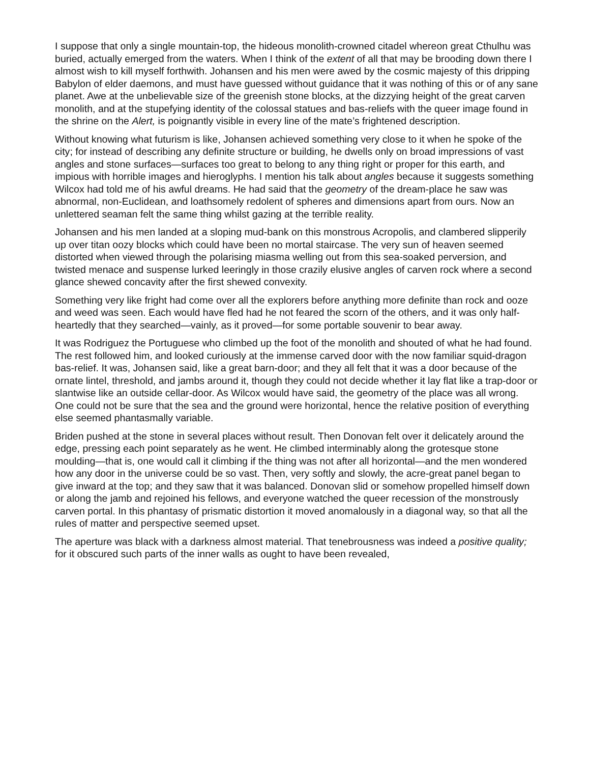I suppose that only a single mountain-top, the hideous monolith-crowned citadel whereon great Cthulhu was buried, actually emerged from the waters. When I think of the extent of all that may be brooding down there I almost wish to kill myself forthwith. Johansen and his men were awed by the cosmic majesty of this dripping Babylon of elder daemons, and must have guessed without guidance that it was nothing of this or of any sane planet. Awe at the unbelievable size of the greenish stone blocks, at the dizzying height of the great carven monolith, and at the stupefying identity of the colossal statues and bas-reliefs with the queer image found in the shrine on the Alert, is poignantly visible in every line of the mate’s frightened description.
Without knowing what futurism is like, Johansen achieved something very close to it when he spoke of the city; for instead of describing any definite structure or building, he dwells only on broad impressions of vast angles and stone surfaces—surfaces too great to belong to any thing right or proper for this earth, and impious with horrible images and hieroglyphs. I mention his talk about angles because it suggests something Wilcox had told me of his awful dreams. He had said that the geometry of the dream-place he saw was abnormal, non-Euclidean, and loathsomely redolent of spheres and dimensions apart from ours. Now an unlettered seaman felt the same thing whilst gazing at the terrible reality.
Johansen and his men landed at a sloping mud-bank on this monstrous Acropolis, and clambered slipperily up over titan oozy blocks which could have been no mortal staircase. The very sun of heaven seemed distorted when viewed through the polarising miasma welling out from this sea-soaked perversion, and twisted menace and suspense lurked leeringly in those crazily elusive angles of carven rock where a second glance shewed concavity after the first shewed convexity.
Something very like fright had come over all the explorers before anything more definite than rock and ooze and weed was seen. Each would have fled had he not feared the scorn of the others, and it was only half-heartedly that they searched—vainly, as it proved—for some portable souvenir to bear away.
It was Rodriguez the Portuguese who climbed up the foot of the monolith and shouted of what he had found. The rest followed him, and looked curiously at the immense carved door with the now familiar squid-dragon bas-relief. It was, Johansen said, like a great barn-door; and they all felt that it was a door because of the ornate lintel, threshold, and jambs around it, though they could not decide whether it lay flat like a trap-door or slantwise like an outside cellar-door. As Wilcox would have said, the geometry of the place was all wrong. One could not be sure that the sea and the ground were horizontal, hence the relative position of everything else seemed phantasmally variable.
Briden pushed at the stone in several places without result. Then Donovan felt over it delicately around the edge, pressing each point separately as he went. He climbed interminably along the grotesque stone moulding—that is, one would call it climbing if the thing was not after all horizontal—and the men wondered how any door in the universe could be so vast. Then, very softly and slowly, the acre-great panel began to give inward at the top; and they saw that it was balanced. Donovan slid or somehow propelled himself down or along the jamb and rejoined his fellows, and everyone watched the queer recession of the monstrously carven portal. In this phantasy of prismatic distortion it moved anomalously in a diagonal way, so that all the rules of matter and perspective seemed upset.
The aperture was black with a darkness almost material. That tenebrousness was indeed a positive quality; for it obscured such parts of the inner walls as ought to have been revealed,